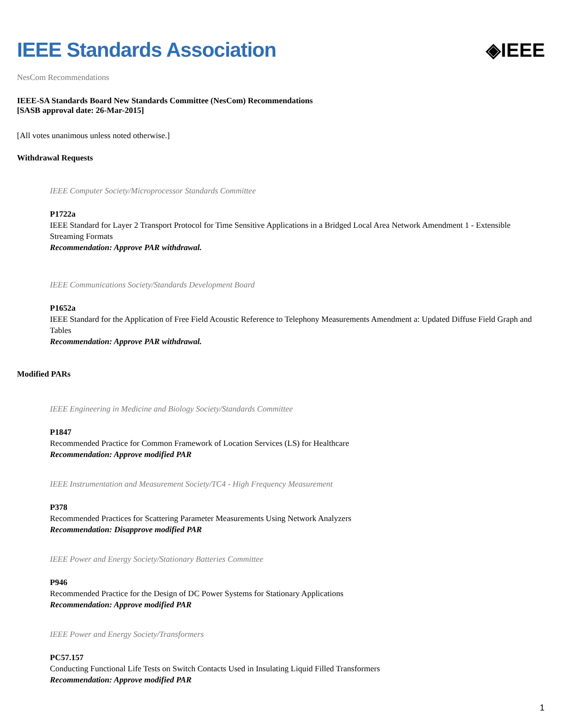IEEE Standards Association ◈IEEE
NesCom Recommendations
IEEE-SA Standards Board New Standards Committee (NesCom) Recommendations
[SASB approval date: 26-Mar-2015]
[All votes unanimous unless noted otherwise.]
Withdrawal Requests
IEEE Computer Society/Microprocessor Standards Committee
P1722a
IEEE Standard for Layer 2 Transport Protocol for Time Sensitive Applications in a Bridged Local Area Network Amendment 1 - Extensible Streaming Formats
Recommendation: Approve PAR withdrawal.
IEEE Communications Society/Standards Development Board
P1652a
IEEE Standard for the Application of Free Field Acoustic Reference to Telephony Measurements Amendment a: Updated Diffuse Field Graph and Tables
Recommendation: Approve PAR withdrawal.
Modified PARs
IEEE Engineering in Medicine and Biology Society/Standards Committee
P1847
Recommended Practice for Common Framework of Location Services (LS) for Healthcare
Recommendation: Approve modified PAR
IEEE Instrumentation and Measurement Society/TC4 - High Frequency Measurement
P378
Recommended Practices for Scattering Parameter Measurements Using Network Analyzers
Recommendation: Disapprove modified PAR
IEEE Power and Energy Society/Stationary Batteries Committee
P946
Recommended Practice for the Design of DC Power Systems for Stationary Applications
Recommendation: Approve modified PAR
IEEE Power and Energy Society/Transformers
PC57.157
Conducting Functional Life Tests on Switch Contacts Used in Insulating Liquid Filled Transformers
Recommendation: Approve modified PAR
1